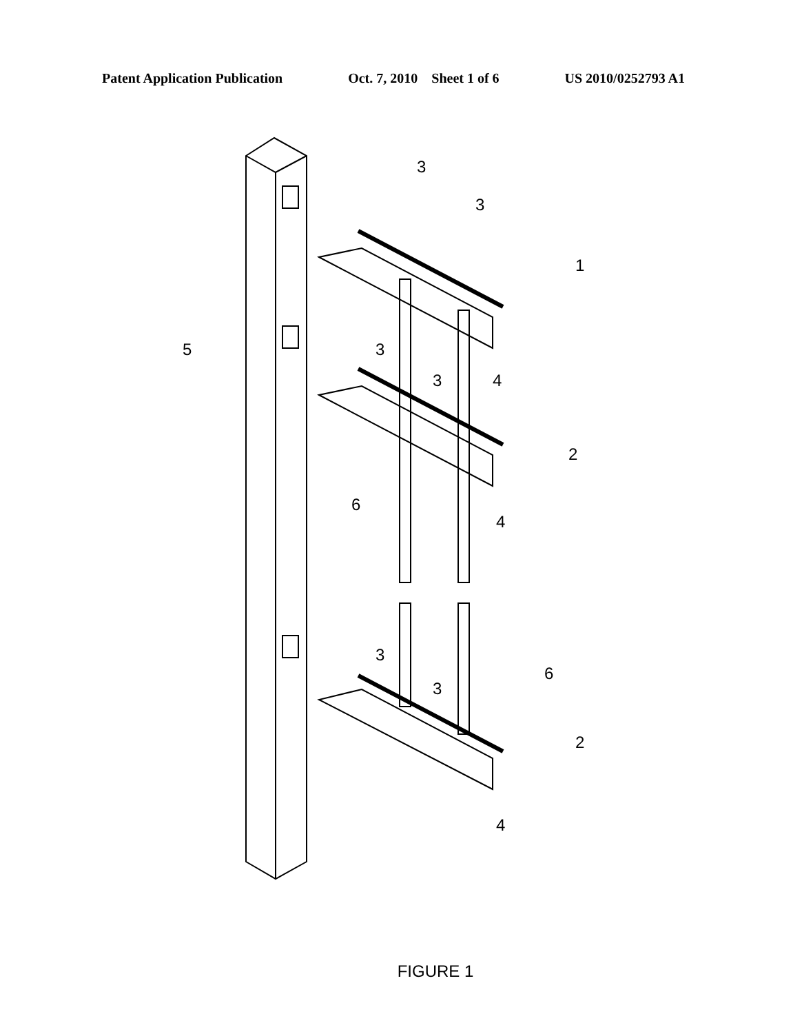Patent Application Publication Oct. 7, 2010 Sheet 1 of 6 US 2010/0252793 A1
3
3
1
5
3
3
4
2
6
4
6
3
3
2
4
FIGURE 1